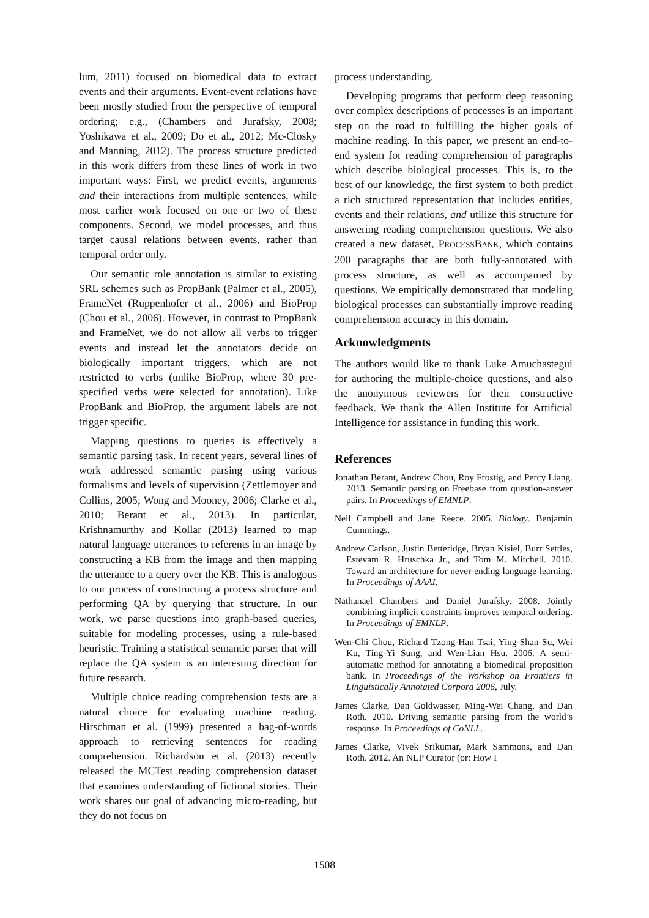lum, 2011) focused on biomedical data to extract events and their arguments. Event-event relations have been mostly studied from the perspective of temporal ordering; e.g., (Chambers and Jurafsky, 2008; Yoshikawa et al., 2009; Do et al., 2012; Mc-Closky and Manning, 2012). The process structure predicted in this work differs from these lines of work in two important ways: First, we predict events, arguments and their interactions from multiple sentences, while most earlier work focused on one or two of these components. Second, we model processes, and thus target causal relations between events, rather than temporal order only.
Our semantic role annotation is similar to existing SRL schemes such as PropBank (Palmer et al., 2005), FrameNet (Ruppenhofer et al., 2006) and BioProp (Chou et al., 2006). However, in contrast to PropBank and FrameNet, we do not allow all verbs to trigger events and instead let the annotators decide on biologically important triggers, which are not restricted to verbs (unlike BioProp, where 30 pre-specified verbs were selected for annotation). Like PropBank and BioProp, the argument labels are not trigger specific.
Mapping questions to queries is effectively a semantic parsing task. In recent years, several lines of work addressed semantic parsing using various formalisms and levels of supervision (Zettlemoyer and Collins, 2005; Wong and Mooney, 2006; Clarke et al., 2010; Berant et al., 2013). In particular, Krishnamurthy and Kollar (2013) learned to map natural language utterances to referents in an image by constructing a KB from the image and then mapping the utterance to a query over the KB. This is analogous to our process of constructing a process structure and performing QA by querying that structure. In our work, we parse questions into graph-based queries, suitable for modeling processes, using a rule-based heuristic. Training a statistical semantic parser that will replace the QA system is an interesting direction for future research.
Multiple choice reading comprehension tests are a natural choice for evaluating machine reading. Hirschman et al. (1999) presented a bag-of-words approach to retrieving sentences for reading comprehension. Richardson et al. (2013) recently released the MCTest reading comprehension dataset that examines understanding of fictional stories. Their work shares our goal of advancing micro-reading, but they do not focus on
process understanding.
Developing programs that perform deep reasoning over complex descriptions of processes is an important step on the road to fulfilling the higher goals of machine reading. In this paper, we present an end-to-end system for reading comprehension of paragraphs which describe biological processes. This is, to the best of our knowledge, the first system to both predict a rich structured representation that includes entities, events and their relations, and utilize this structure for answering reading comprehension questions. We also created a new dataset, PROCESSBANK, which contains 200 paragraphs that are both fully-annotated with process structure, as well as accompanied by questions. We empirically demonstrated that modeling biological processes can substantially improve reading comprehension accuracy in this domain.
Acknowledgments
The authors would like to thank Luke Amuchastegui for authoring the multiple-choice questions, and also the anonymous reviewers for their constructive feedback. We thank the Allen Institute for Artificial Intelligence for assistance in funding this work.
References
Jonathan Berant, Andrew Chou, Roy Frostig, and Percy Liang. 2013. Semantic parsing on Freebase from question-answer pairs. In Proceedings of EMNLP.
Neil Campbell and Jane Reece. 2005. Biology. Benjamin Cummings.
Andrew Carlson, Justin Betteridge, Bryan Kisiel, Burr Settles, Estevam R. Hruschka Jr., and Tom M. Mitchell. 2010. Toward an architecture for never-ending language learning. In Proceedings of AAAI.
Nathanael Chambers and Daniel Jurafsky. 2008. Jointly combining implicit constraints improves temporal ordering. In Proceedings of EMNLP.
Wen-Chi Chou, Richard Tzong-Han Tsai, Ying-Shan Su, Wei Ku, Ting-Yi Sung, and Wen-Lian Hsu. 2006. A semi-automatic method for annotating a biomedical proposition bank. In Proceedings of the Workshop on Frontiers in Linguistically Annotated Corpora 2006, July.
James Clarke, Dan Goldwasser, Ming-Wei Chang, and Dan Roth. 2010. Driving semantic parsing from the world’s response. In Proceedings of CoNLL.
James Clarke, Vivek Srikumar, Mark Sammons, and Dan Roth. 2012. An NLP Curator (or: How I
1508